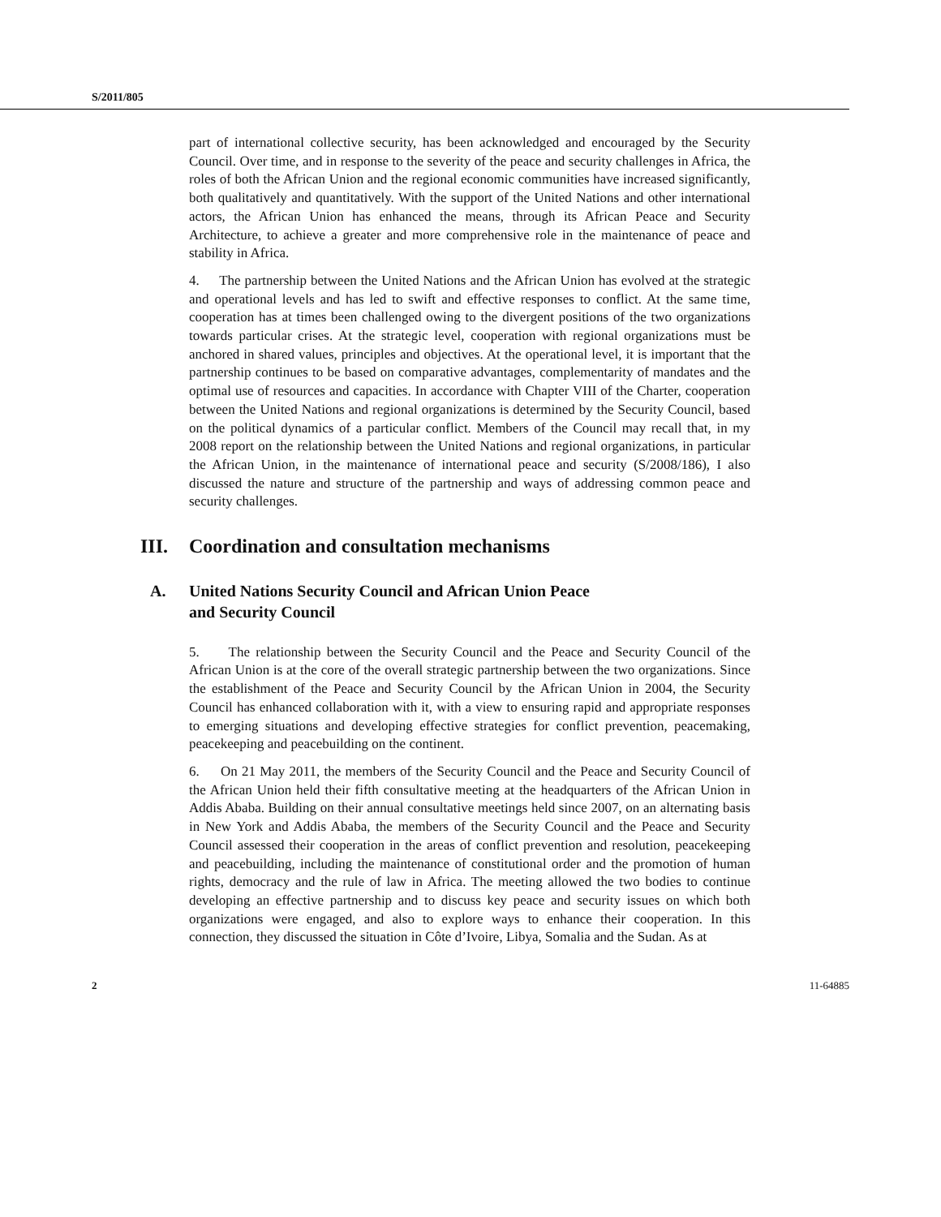S/2011/805
part of international collective security, has been acknowledged and encouraged by the Security Council. Over time, and in response to the severity of the peace and security challenges in Africa, the roles of both the African Union and the regional economic communities have increased significantly, both qualitatively and quantitatively. With the support of the United Nations and other international actors, the African Union has enhanced the means, through its African Peace and Security Architecture, to achieve a greater and more comprehensive role in the maintenance of peace and stability in Africa.
4. The partnership between the United Nations and the African Union has evolved at the strategic and operational levels and has led to swift and effective responses to conflict. At the same time, cooperation has at times been challenged owing to the divergent positions of the two organizations towards particular crises. At the strategic level, cooperation with regional organizations must be anchored in shared values, principles and objectives. At the operational level, it is important that the partnership continues to be based on comparative advantages, complementarity of mandates and the optimal use of resources and capacities. In accordance with Chapter VIII of the Charter, cooperation between the United Nations and regional organizations is determined by the Security Council, based on the political dynamics of a particular conflict. Members of the Council may recall that, in my 2008 report on the relationship between the United Nations and regional organizations, in particular the African Union, in the maintenance of international peace and security (S/2008/186), I also discussed the nature and structure of the partnership and ways of addressing common peace and security challenges.
III. Coordination and consultation mechanisms
A. United Nations Security Council and African Union Peace
and Security Council
5. The relationship between the Security Council and the Peace and Security Council of the African Union is at the core of the overall strategic partnership between the two organizations. Since the establishment of the Peace and Security Council by the African Union in 2004, the Security Council has enhanced collaboration with it, with a view to ensuring rapid and appropriate responses to emerging situations and developing effective strategies for conflict prevention, peacemaking, peacekeeping and peacebuilding on the continent.
6. On 21 May 2011, the members of the Security Council and the Peace and Security Council of the African Union held their fifth consultative meeting at the headquarters of the African Union in Addis Ababa. Building on their annual consultative meetings held since 2007, on an alternating basis in New York and Addis Ababa, the members of the Security Council and the Peace and Security Council assessed their cooperation in the areas of conflict prevention and resolution, peacekeeping and peacebuilding, including the maintenance of constitutional order and the promotion of human rights, democracy and the rule of law in Africa. The meeting allowed the two bodies to continue developing an effective partnership and to discuss key peace and security issues on which both organizations were engaged, and also to explore ways to enhance their cooperation. In this connection, they discussed the situation in Côte d’Ivoire, Libya, Somalia and the Sudan. As at
2 11-64885